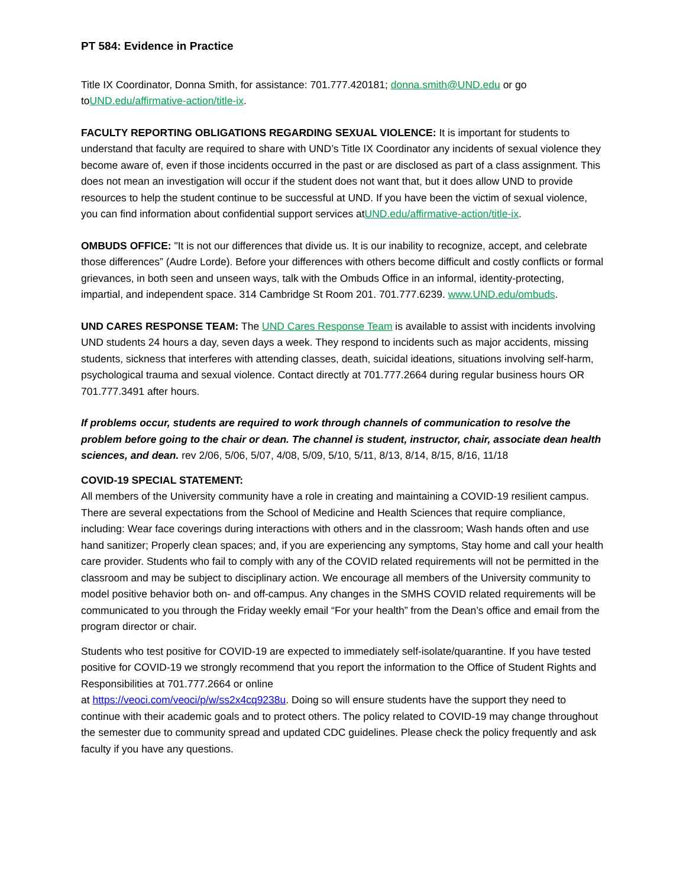PT 584: Evidence in Practice
Title IX Coordinator, Donna Smith, for assistance: 701.777.420181; donna.smith@UND.edu or go toUND.edu/affirmative-action/title-ix.
FACULTY REPORTING OBLIGATIONS REGARDING SEXUAL VIOLENCE: It is important for students to understand that faculty are required to share with UND’s Title IX Coordinator any incidents of sexual violence they become aware of, even if those incidents occurred in the past or are disclosed as part of a class assignment. This does not mean an investigation will occur if the student does not want that, but it does allow UND to provide resources to help the student continue to be successful at UND. If you have been the victim of sexual violence, you can find information about confidential support services atUND.edu/affirmative-action/title-ix.
OMBUDS OFFICE: "It is not our differences that divide us. It is our inability to recognize, accept, and celebrate those differences” (Audre Lorde). Before your differences with others become difficult and costly conflicts or formal grievances, in both seen and unseen ways, talk with the Ombuds Office in an informal, identity-protecting, impartial, and independent space. 314 Cambridge St Room 201. 701.777.6239. www.UND.edu/ombuds.
UND CARES RESPONSE TEAM: The UND Cares Response Team is available to assist with incidents involving UND students 24 hours a day, seven days a week. They respond to incidents such as major accidents, missing students, sickness that interferes with attending classes, death, suicidal ideations, situations involving self-harm, psychological trauma and sexual violence. Contact directly at 701.777.2664 during regular business hours OR 701.777.3491 after hours.
If problems occur, students are required to work through channels of communication to resolve the problem before going to the chair or dean. The channel is student, instructor, chair, associate dean health sciences, and dean. rev 2/06, 5/06, 5/07, 4/08, 5/09, 5/10, 5/11, 8/13, 8/14, 8/15, 8/16, 11/18
COVID-19 SPECIAL STATEMENT:
All members of the University community have a role in creating and maintaining a COVID-19 resilient campus. There are several expectations from the School of Medicine and Health Sciences that require compliance, including: Wear face coverings during interactions with others and in the classroom; Wash hands often and use hand sanitizer; Properly clean spaces; and, if you are experiencing any symptoms, Stay home and call your health care provider. Students who fail to comply with any of the COVID related requirements will not be permitted in the classroom and may be subject to disciplinary action. We encourage all members of the University community to model positive behavior both on- and off-campus. Any changes in the SMHS COVID related requirements will be communicated to you through the Friday weekly email “For your health” from the Dean’s office and email from the program director or chair.
Students who test positive for COVID-19 are expected to immediately self-isolate/quarantine. If you have tested positive for COVID-19 we strongly recommend that you report the information to the Office of Student Rights and Responsibilities at 701.777.2664 or online
at https://veoci.com/veoci/p/w/ss2x4cq9238u. Doing so will ensure students have the support they need to continue with their academic goals and to protect others. The policy related to COVID-19 may change throughout the semester due to community spread and updated CDC guidelines. Please check the policy frequently and ask faculty if you have any questions.